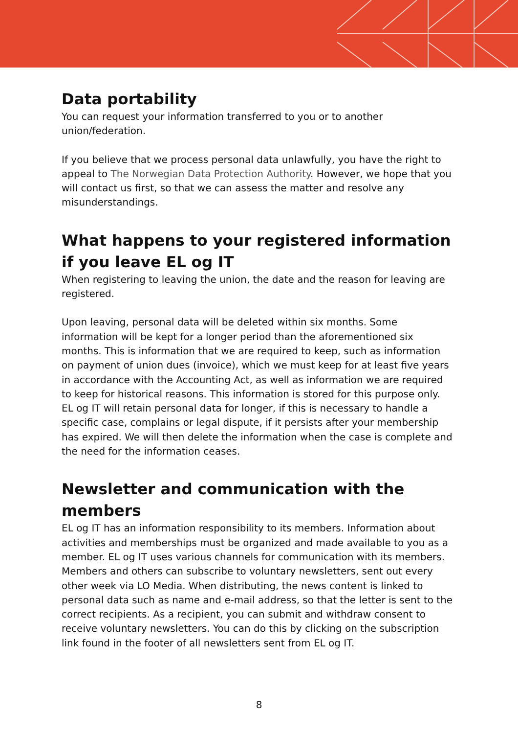Data portability
You can request your information transferred to you or to another union/federation.
If you believe that we process personal data unlawfully, you have the right to appeal to The Norwegian Data Protection Authority. However, we hope that you will contact us first, so that we can assess the matter and resolve any misunderstandings.
What happens to your registered information if you leave EL og IT
When registering to leaving the union, the date and the reason for leaving are registered.
Upon leaving, personal data will be deleted within six months. Some information will be kept for a longer period than the aforementioned six months. This is information that we are required to keep, such as information on payment of union dues (invoice), which we must keep for at least five years in accordance with the Accounting Act, as well as information we are required to keep for historical reasons. This information is stored for this purpose only.
EL og IT will retain personal data for longer, if this is necessary to handle a specific case, complains or legal dispute, if it persists after your membership has expired. We will then delete the information when the case is complete and the need for the information ceases.
Newsletter and communication with the members
EL og IT has an information responsibility to its members. Information about activities and memberships must be organized and made available to you as a member. EL og IT uses various channels for communication with its members. Members and others can subscribe to voluntary newsletters, sent out every other week via LO Media. When distributing, the news content is linked to personal data such as name and e-mail address, so that the letter is sent to the correct recipients. As a recipient, you can submit and withdraw consent to receive voluntary newsletters. You can do this by clicking on the subscription link found in the footer of all newsletters sent from EL og IT.
8